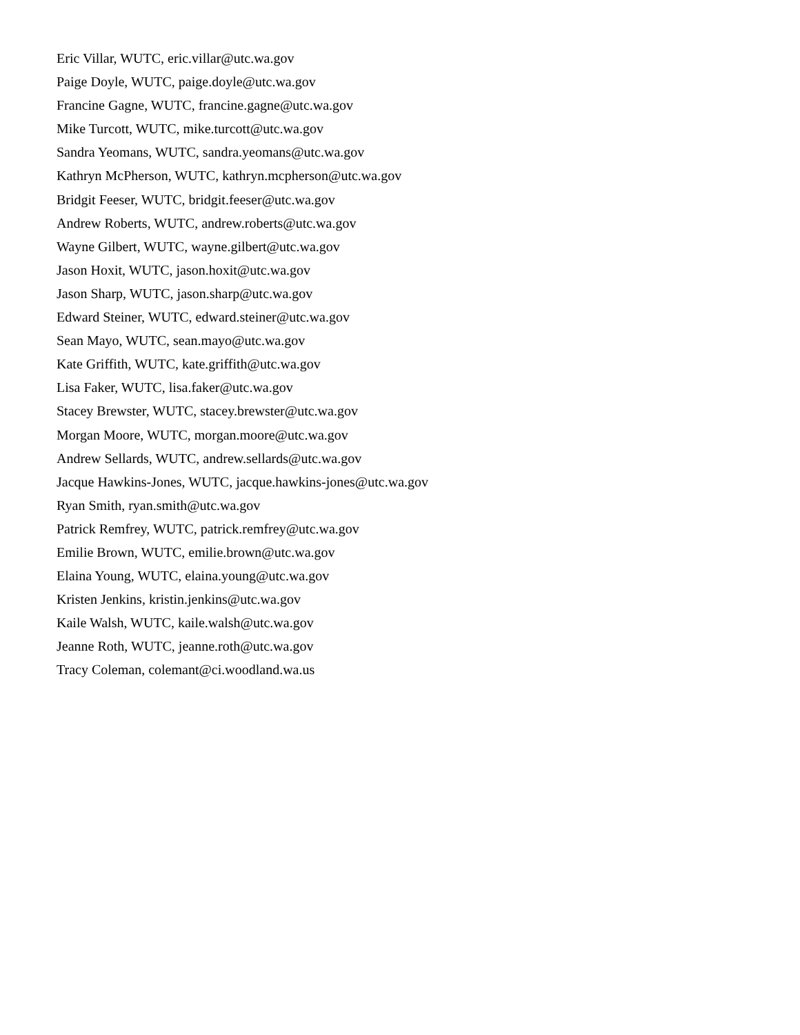Eric Villar, WUTC, eric.villar@utc.wa.gov
Paige Doyle, WUTC, paige.doyle@utc.wa.gov
Francine Gagne, WUTC, francine.gagne@utc.wa.gov
Mike Turcott, WUTC, mike.turcott@utc.wa.gov
Sandra Yeomans, WUTC, sandra.yeomans@utc.wa.gov
Kathryn McPherson, WUTC, kathryn.mcpherson@utc.wa.gov
Bridgit Feeser, WUTC, bridgit.feeser@utc.wa.gov
Andrew Roberts, WUTC, andrew.roberts@utc.wa.gov
Wayne Gilbert, WUTC, wayne.gilbert@utc.wa.gov
Jason Hoxit, WUTC, jason.hoxit@utc.wa.gov
Jason Sharp, WUTC, jason.sharp@utc.wa.gov
Edward Steiner, WUTC, edward.steiner@utc.wa.gov
Sean Mayo, WUTC, sean.mayo@utc.wa.gov
Kate Griffith, WUTC, kate.griffith@utc.wa.gov
Lisa Faker, WUTC, lisa.faker@utc.wa.gov
Stacey Brewster, WUTC, stacey.brewster@utc.wa.gov
Morgan Moore, WUTC, morgan.moore@utc.wa.gov
Andrew Sellards, WUTC, andrew.sellards@utc.wa.gov
Jacque Hawkins-Jones, WUTC, jacque.hawkins-jones@utc.wa.gov
Ryan Smith, ryan.smith@utc.wa.gov
Patrick Remfrey, WUTC, patrick.remfrey@utc.wa.gov
Emilie Brown, WUTC, emilie.brown@utc.wa.gov
Elaina Young, WUTC, elaina.young@utc.wa.gov
Kristen Jenkins, kristin.jenkins@utc.wa.gov
Kaile Walsh, WUTC, kaile.walsh@utc.wa.gov
Jeanne Roth, WUTC, jeanne.roth@utc.wa.gov
Tracy Coleman, colemant@ci.woodland.wa.us